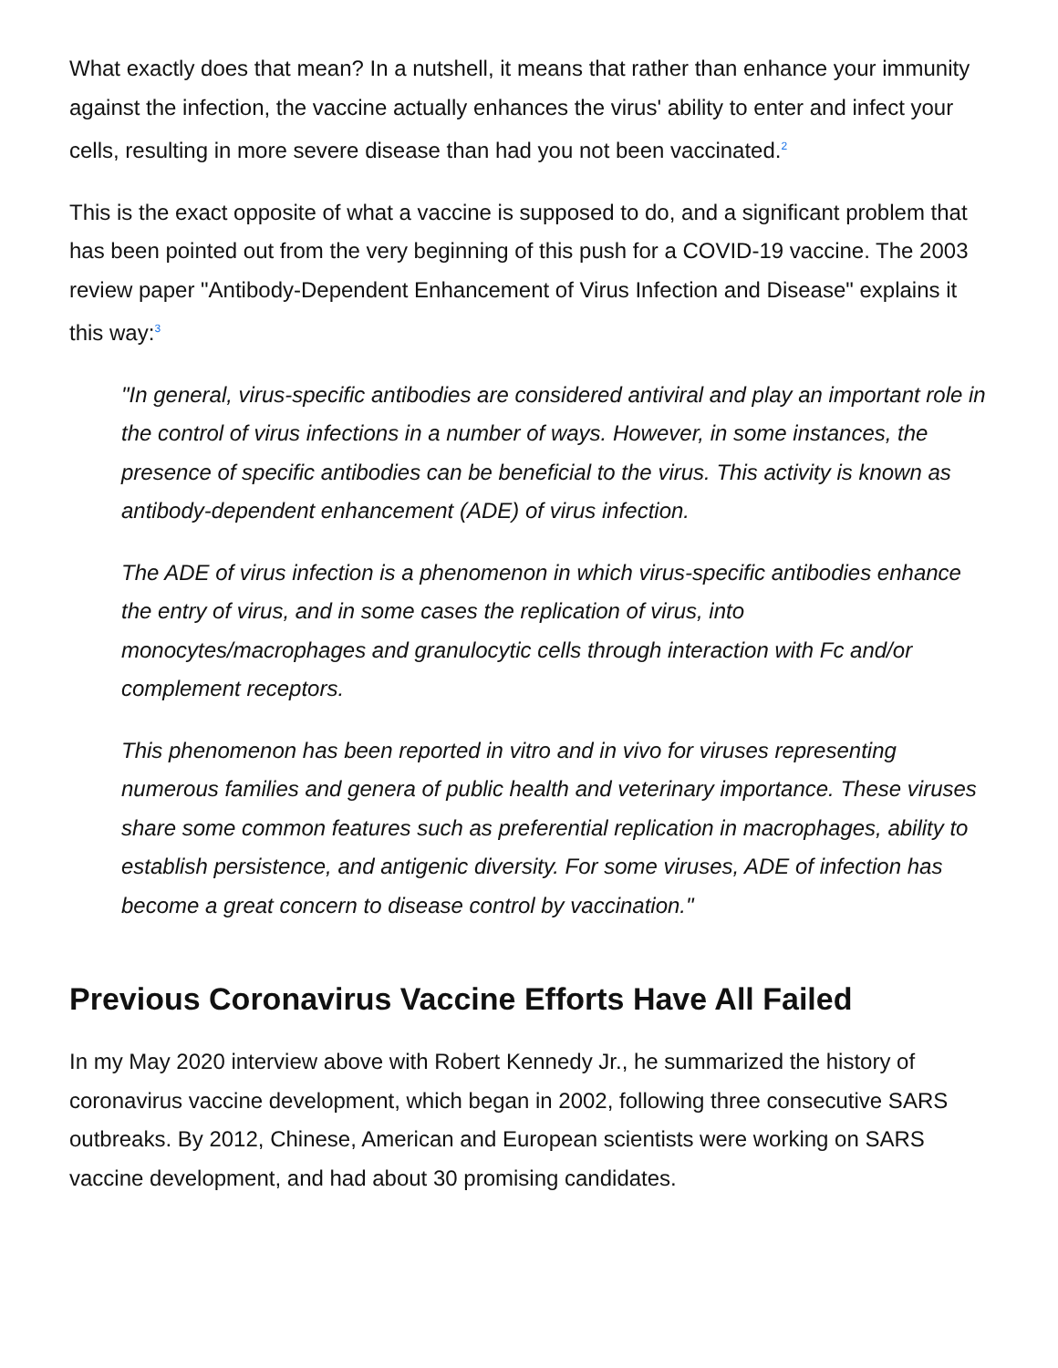What exactly does that mean? In a nutshell, it means that rather than enhance your immunity against the infection, the vaccine actually enhances the virus' ability to enter and infect your cells, resulting in more severe disease than had you not been vaccinated.<sup>2</sup>
This is the exact opposite of what a vaccine is supposed to do, and a significant problem that has been pointed out from the very beginning of this push for a COVID-19 vaccine. The 2003 review paper "Antibody-Dependent Enhancement of Virus Infection and Disease" explains it this way:<sup>3</sup>
"In general, virus-specific antibodies are considered antiviral and play an important role in the control of virus infections in a number of ways. However, in some instances, the presence of specific antibodies can be beneficial to the virus. This activity is known as antibody-dependent enhancement (ADE) of virus infection.
The ADE of virus infection is a phenomenon in which virus-specific antibodies enhance the entry of virus, and in some cases the replication of virus, into monocytes/macrophages and granulocytic cells through interaction with Fc and/or complement receptors.
This phenomenon has been reported in vitro and in vivo for viruses representing numerous families and genera of public health and veterinary importance. These viruses share some common features such as preferential replication in macrophages, ability to establish persistence, and antigenic diversity. For some viruses, ADE of infection has become a great concern to disease control by vaccination."
Previous Coronavirus Vaccine Efforts Have All Failed
In my May 2020 interview above with Robert Kennedy Jr., he summarized the history of coronavirus vaccine development, which began in 2002, following three consecutive SARS outbreaks. By 2012, Chinese, American and European scientists were working on SARS vaccine development, and had about 30 promising candidates.